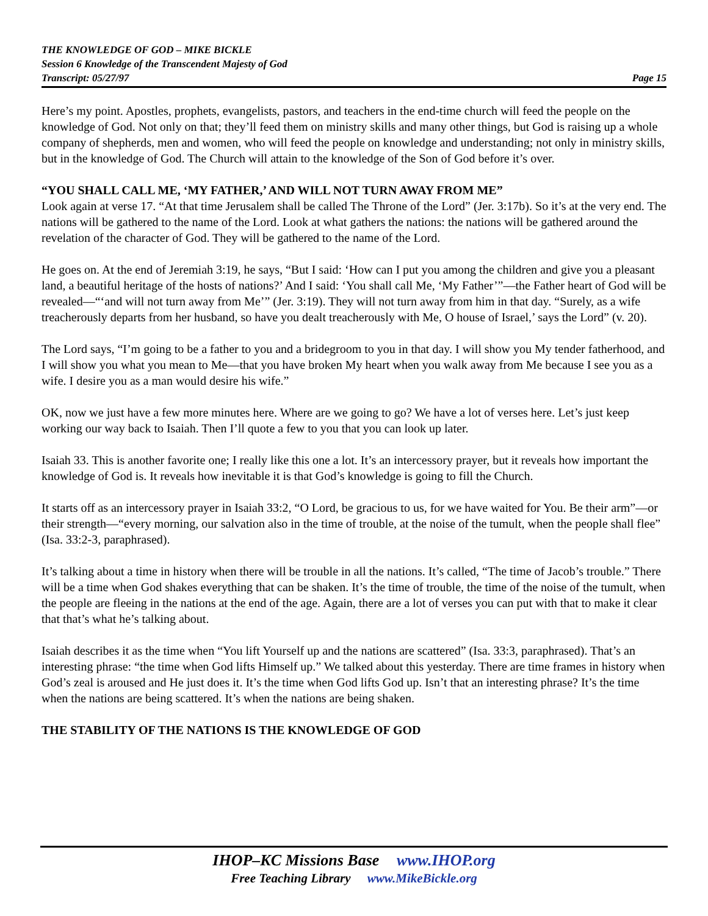THE KNOWLEDGE OF GOD – MIKE BICKLE
Session 6 Knowledge of the Transcendent Majesty of God
Transcript: 05/27/97 Page 15
Here’s my point. Apostles, prophets, evangelists, pastors, and teachers in the end-time church will feed the people on the knowledge of God. Not only on that; they’ll feed them on ministry skills and many other things, but God is raising up a whole company of shepherds, men and women, who will feed the people on knowledge and understanding; not only in ministry skills, but in the knowledge of God. The Church will attain to the knowledge of the Son of God before it’s over.
“YOU SHALL CALL ME, ‘MY FATHER,’ AND WILL NOT TURN AWAY FROM ME”
Look again at verse 17. “At that time Jerusalem shall be called The Throne of the Lord” (Jer. 3:17b). So it’s at the very end. The nations will be gathered to the name of the Lord. Look at what gathers the nations: the nations will be gathered around the revelation of the character of God. They will be gathered to the name of the Lord.
He goes on. At the end of Jeremiah 3:19, he says, “But I said: ‘How can I put you among the children and give you a pleasant land, a beautiful heritage of the hosts of nations?’ And I said: ‘You shall call Me, ‘My Father’”—the Father heart of God will be revealed—“‘and will not turn away from Me’” (Jer. 3:19). They will not turn away from him in that day. “Surely, as a wife treacherously departs from her husband, so have you dealt treacherously with Me, O house of Israel,’ says the Lord” (v. 20).
The Lord says, “I’m going to be a father to you and a bridegroom to you in that day. I will show you My tender fatherhood, and I will show you what you mean to Me—that you have broken My heart when you walk away from Me because I see you as a wife. I desire you as a man would desire his wife.”
OK, now we just have a few more minutes here. Where are we going to go? We have a lot of verses here. Let’s just keep working our way back to Isaiah. Then I’ll quote a few to you that you can look up later.
Isaiah 33. This is another favorite one; I really like this one a lot. It’s an intercessory prayer, but it reveals how important the knowledge of God is. It reveals how inevitable it is that God’s knowledge is going to fill the Church.
It starts off as an intercessory prayer in Isaiah 33:2, “O Lord, be gracious to us, for we have waited for You. Be their arm”—or their strength—“every morning, our salvation also in the time of trouble, at the noise of the tumult, when the people shall flee” (Isa. 33:2-3, paraphrased).
It’s talking about a time in history when there will be trouble in all the nations. It’s called, “The time of Jacob’s trouble.” There will be a time when God shakes everything that can be shaken. It’s the time of trouble, the time of the noise of the tumult, when the people are fleeing in the nations at the end of the age. Again, there are a lot of verses you can put with that to make it clear that that’s what he’s talking about.
Isaiah describes it as the time when “You lift Yourself up and the nations are scattered” (Isa. 33:3, paraphrased). That’s an interesting phrase: “the time when God lifts Himself up.” We talked about this yesterday. There are time frames in history when God’s zeal is aroused and He just does it. It’s the time when God lifts God up. Isn’t that an interesting phrase? It’s the time when the nations are being scattered. It’s when the nations are being shaken.
THE STABILITY OF THE NATIONS IS THE KNOWLEDGE OF GOD
IHOP–KC Missions Base www.IHOP.org
Free Teaching Library www.MikeBickle.org